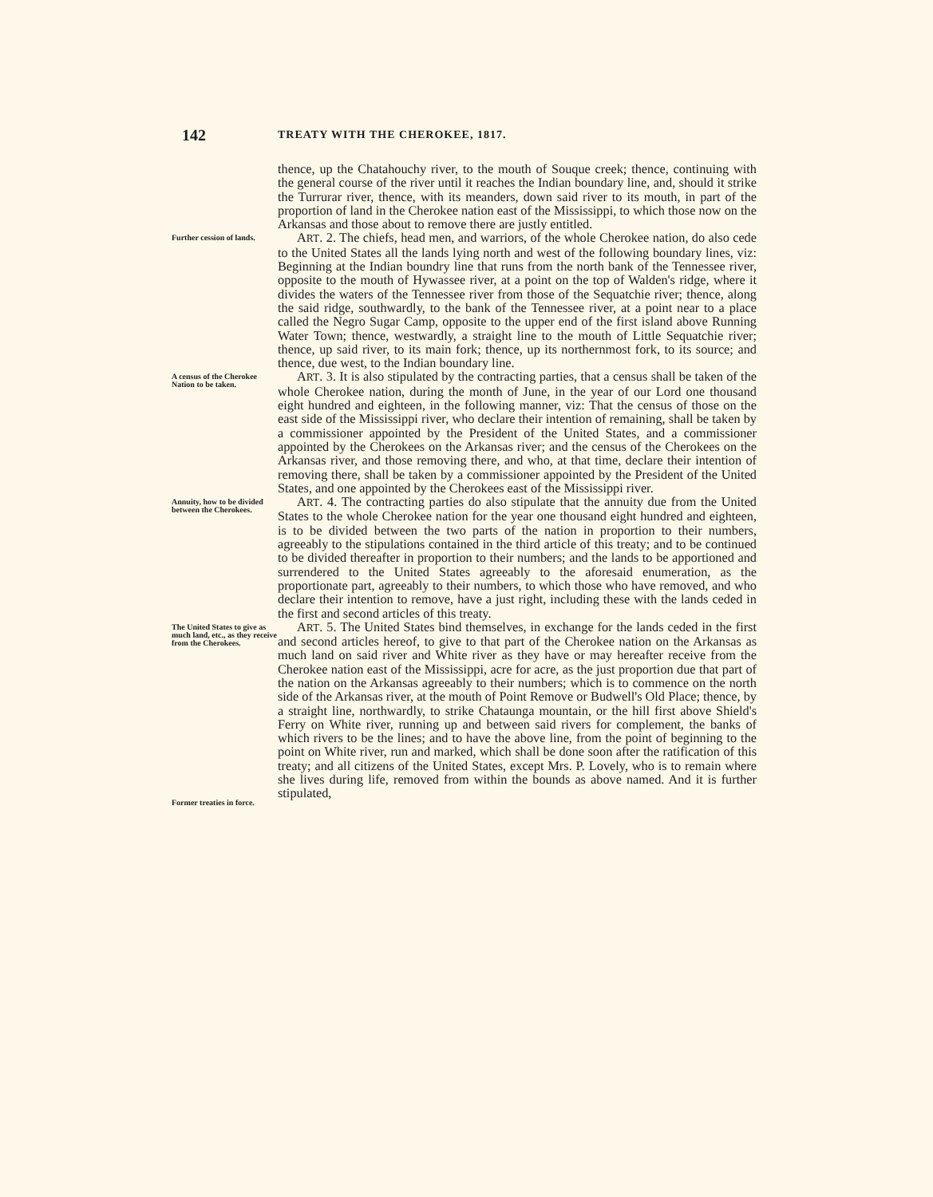142
TREATY WITH THE CHEROKEE, 1817.
thence, up the Chatahouchy river, to the mouth of Souque creek; thence, continuing with the general course of the river until it reaches the Indian boundary line, and, should it strike the Turrurar river, thence, with its meanders, down said river to its mouth, in part of the proportion of land in the Cherokee nation east of the Mississippi, to which those now on the Arkansas and those about to remove there are justly entitled.
Further cession of lands.
ART. 2. The chiefs, head men, and warriors, of the whole Cherokee nation, do also cede to the United States all the lands lying north and west of the following boundary lines, viz: Beginning at the Indian boundry line that runs from the north bank of the Tennessee river, opposite to the mouth of Hywassee river, at a point on the top of Walden's ridge, where it divides the waters of the Tennessee river from those of the Sequatchie river; thence, along the said ridge, southwardly, to the bank of the Tennessee river, at a point near to a place called the Negro Sugar Camp, opposite to the upper end of the first island above Running Water Town; thence, westwardly, a straight line to the mouth of Little Sequatchie river; thence, up said river, to its main fork; thence, up its northernmost fork, to its source; and thence, due west, to the Indian boundary line.
A census of the Cherokee Nation to be taken.
ART. 3. It is also stipulated by the contracting parties, that a census shall be taken of the whole Cherokee nation, during the month of June, in the year of our Lord one thousand eight hundred and eighteen, in the following manner, viz: That the census of those on the east side of the Mississippi river, who declare their intention of remaining, shall be taken by a commissioner appointed by the President of the United States, and a commissioner appointed by the Cherokees on the Arkansas river; and the census of the Cherokees on the Arkansas river, and those removing there, and who, at that time, declare their intention of removing there, shall be taken by a commissioner appointed by the President of the United States, and one appointed by the Cherokees east of the Mississippi river.
Annuity, how to be divided between the Cherokees.
ART. 4. The contracting parties do also stipulate that the annuity due from the United States to the whole Cherokee nation for the year one thousand eight hundred and eighteen, is to be divided between the two parts of the nation in proportion to their numbers, agreeably to the stipulations contained in the third article of this treaty; and to be continued to be divided thereafter in proportion to their numbers; and the lands to be apportioned and surrendered to the United States agreeably to the aforesaid enumeration, as the proportionate part, agreeably to their numbers, to which those who have removed, and who declare their intention to remove, have a just right, including these with the lands ceded in the first and second articles of this treaty.
The United States to give as much land, etc., as they receive from the Cherokees.
Former treaties in force.
ART. 5. The United States bind themselves, in exchange for the lands ceded in the first and second articles hereof, to give to that part of the Cherokee nation on the Arkansas as much land on said river and White river as they have or may hereafter receive from the Cherokee nation east of the Mississippi, acre for acre, as the just proportion due that part of the nation on the Arkansas agreeably to their numbers; which is to commence on the north side of the Arkansas river, at the mouth of Point Remove or Budwell's Old Place; thence, by a straight line, northwardly, to strike Chataunga mountain, or the hill first above Shield's Ferry on White river, running up and between said rivers for complement, the banks of which rivers to be the lines; and to have the above line, from the point of beginning to the point on White river, run and marked, which shall be done soon after the ratification of this treaty; and all citizens of the United States, except Mrs. P. Lovely, who is to remain where she lives during life, removed from within the bounds as above named. And it is further stipulated,